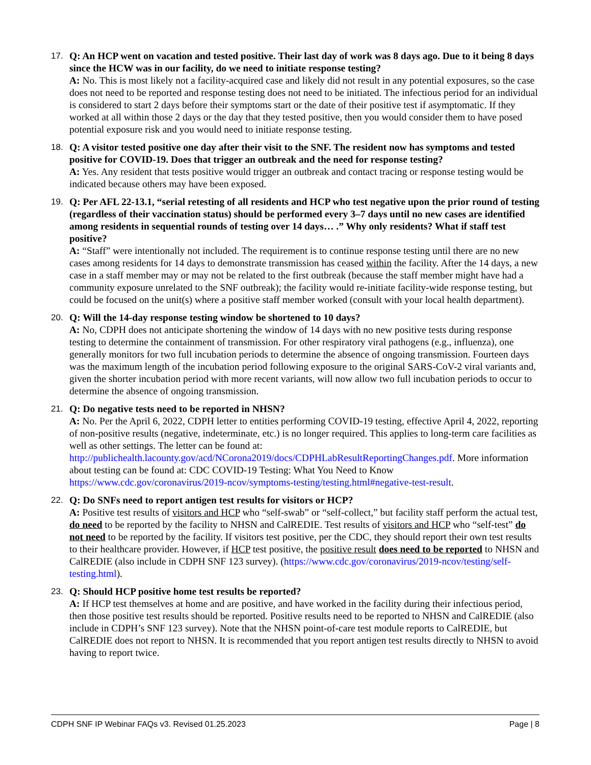17. Q: An HCP went on vacation and tested positive. Their last day of work was 8 days ago. Due to it being 8 days since the HCW was in our facility, do we need to initiate response testing?
A: No. This is most likely not a facility-acquired case and likely did not result in any potential exposures, so the case does not need to be reported and response testing does not need to be initiated. The infectious period for an individual is considered to start 2 days before their symptoms start or the date of their positive test if asymptomatic. If they worked at all within those 2 days or the day that they tested positive, then you would consider them to have posed potential exposure risk and you would need to initiate response testing.
18. Q: A visitor tested positive one day after their visit to the SNF. The resident now has symptoms and tested positive for COVID-19. Does that trigger an outbreak and the need for response testing?
A: Yes. Any resident that tests positive would trigger an outbreak and contact tracing or response testing would be indicated because others may have been exposed.
19. Q: Per AFL 22-13.1, “serial retesting of all residents and HCP who test negative upon the prior round of testing (regardless of their vaccination status) should be performed every 3–7 days until no new cases are identified among residents in sequential rounds of testing over 14 days… .” Why only residents? What if staff test positive?
A: “Staff” were intentionally not included. The requirement is to continue response testing until there are no new cases among residents for 14 days to demonstrate transmission has ceased within the facility. After the 14 days, a new case in a staff member may or may not be related to the first outbreak (because the staff member might have had a community exposure unrelated to the SNF outbreak); the facility would re-initiate facility-wide response testing, but could be focused on the unit(s) where a positive staff member worked (consult with your local health department).
20. Q: Will the 14-day response testing window be shortened to 10 days?
A: No, CDPH does not anticipate shortening the window of 14 days with no new positive tests during response testing to determine the containment of transmission. For other respiratory viral pathogens (e.g., influenza), one generally monitors for two full incubation periods to determine the absence of ongoing transmission. Fourteen days was the maximum length of the incubation period following exposure to the original SARS-CoV-2 viral variants and, given the shorter incubation period with more recent variants, will now allow two full incubation periods to occur to determine the absence of ongoing transmission.
21. Q: Do negative tests need to be reported in NHSN?
A: No. Per the April 6, 2022, CDPH letter to entities performing COVID-19 testing, effective April 4, 2022, reporting of non-positive results (negative, indeterminate, etc.) is no longer required. This applies to long-term care facilities as well as other settings. The letter can be found at: http://publichealth.lacounty.gov/acd/NCorona2019/docs/CDPHLabResultReportingChanges.pdf. More information about testing can be found at: CDC COVID-19 Testing: What You Need to Know https://www.cdc.gov/coronavirus/2019-ncov/symptoms-testing/testing.html#negative-test-result.
22. Q: Do SNFs need to report antigen test results for visitors or HCP?
A: Positive test results of visitors and HCP who “self-swab” or “self-collect,” but facility staff perform the actual test, do need to be reported by the facility to NHSN and CalREDIE. Test results of visitors and HCP who “self-test” do not need to be reported by the facility. If visitors test positive, per the CDC, they should report their own test results to their healthcare provider. However, if HCP test positive, the positive result does need to be reported to NHSN and CalREDIE (also include in CDPH SNF 123 survey). (https://www.cdc.gov/coronavirus/2019-ncov/testing/self-testing.html).
23. Q: Should HCP positive home test results be reported?
A: If HCP test themselves at home and are positive, and have worked in the facility during their infectious period, then those positive test results should be reported. Positive results need to be reported to NHSN and CalREDIE (also include in CDPH’s SNF 123 survey). Note that the NHSN point-of-care test module reports to CalREDIE, but CalREDIE does not report to NHSN. It is recommended that you report antigen test results directly to NHSN to avoid having to report twice.
CDPH SNF IP Webinar FAQs v3. Revised 01.25.2023 Page | 8